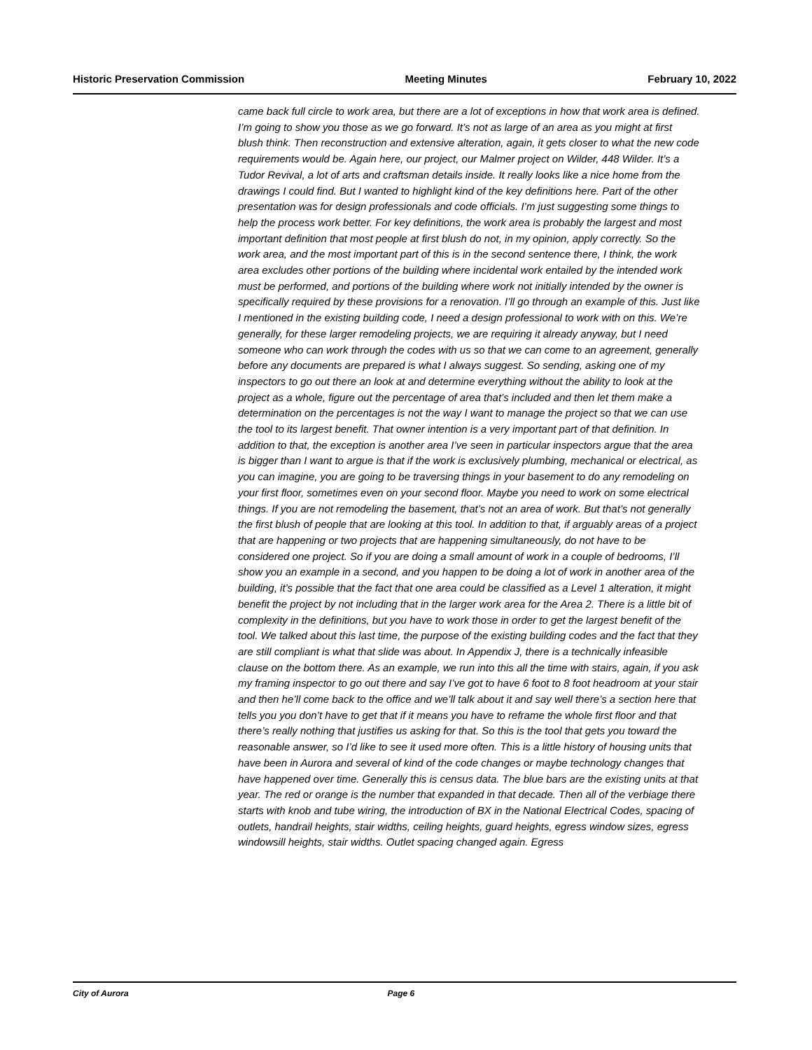Historic Preservation Commission Meeting Minutes February 10, 2022
came back full circle to work area, but there are a lot of exceptions in how that work area is defined. I’m going to show you those as we go forward. It’s not as large of an area as you might at first blush think. Then reconstruction and extensive alteration, again, it gets closer to what the new code requirements would be. Again here, our project, our Malmer project on Wilder, 448 Wilder. It’s a Tudor Revival, a lot of arts and craftsman details inside. It really looks like a nice home from the drawings I could find. But I wanted to highlight kind of the key definitions here. Part of the other presentation was for design professionals and code officials. I’m just suggesting some things to help the process work better. For key definitions, the work area is probably the largest and most important definition that most people at first blush do not, in my opinion, apply correctly. So the work area, and the most important part of this is in the second sentence there, I think, the work area excludes other portions of the building where incidental work entailed by the intended work must be performed, and portions of the building where work not initially intended by the owner is specifically required by these provisions for a renovation. I’ll go through an example of this. Just like I mentioned in the existing building code, I need a design professional to work with on this. We’re generally, for these larger remodeling projects, we are requiring it already anyway, but I need someone who can work through the codes with us so that we can come to an agreement, generally before any documents are prepared is what I always suggest. So sending, asking one of my inspectors to go out there an look at and determine everything without the ability to look at the project as a whole, figure out the percentage of area that’s included and then let them make a determination on the percentages is not the way I want to manage the project so that we can use the tool to its largest benefit. That owner intention is a very important part of that definition. In addition to that, the exception is another area I’ve seen in particular inspectors argue that the area is bigger than I want to argue is that if the work is exclusively plumbing, mechanical or electrical, as you can imagine, you are going to be traversing things in your basement to do any remodeling on your first floor, sometimes even on your second floor. Maybe you need to work on some electrical things. If you are not remodeling the basement, that’s not an area of work. But that’s not generally the first blush of people that are looking at this tool. In addition to that, if arguably areas of a project that are happening or two projects that are happening simultaneously, do not have to be considered one project. So if you are doing a small amount of work in a couple of bedrooms, I’ll show you an example in a second, and you happen to be doing a lot of work in another area of the building, it’s possible that the fact that one area could be classified as a Level 1 alteration, it might benefit the project by not including that in the larger work area for the Area 2. There is a little bit of complexity in the definitions, but you have to work those in order to get the largest benefit of the tool. We talked about this last time, the purpose of the existing building codes and the fact that they are still compliant is what that slide was about. In Appendix J, there is a technically infeasible clause on the bottom there. As an example, we run into this all the time with stairs, again, if you ask my framing inspector to go out there and say I’ve got to have 6 foot to 8 foot headroom at your stair and then he’ll come back to the office and we’ll talk about it and say well there’s a section here that tells you you don’t have to get that if it means you have to reframe the whole first floor and that there’s really nothing that justifies us asking for that. So this is the tool that gets you toward the reasonable answer, so I’d like to see it used more often. This is a little history of housing units that have been in Aurora and several of kind of the code changes or maybe technology changes that have happened over time. Generally this is census data. The blue bars are the existing units at that year. The red or orange is the number that expanded in that decade. Then all of the verbiage there starts with knob and tube wiring, the introduction of BX in the National Electrical Codes, spacing of outlets, handrail heights, stair widths, ceiling heights, guard heights, egress window sizes, egress windowsill heights, stair widths. Outlet spacing changed again. Egress
City of Aurora Page 6